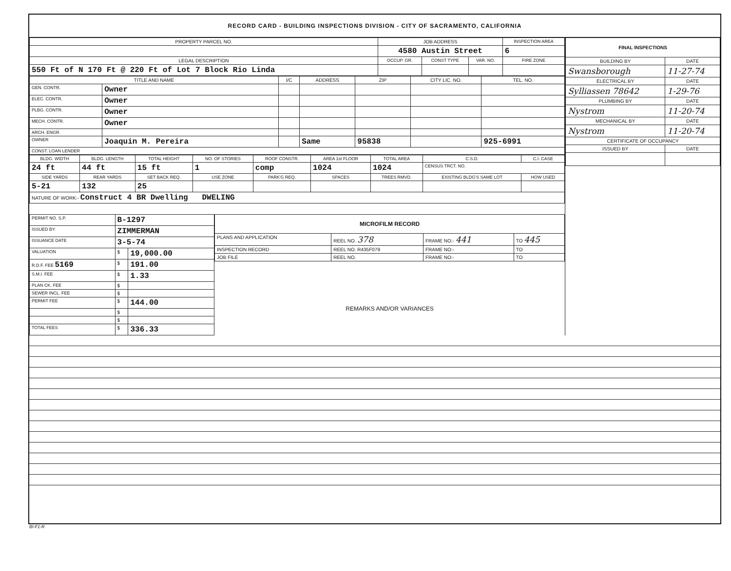RECORD CARD - BUILDING INSPECTIONS DIVISION - CITY OF SACRAMENTO, CALIFORNIA
| PROPERTY PARCEL NO. | JOB ADDRESS | | | | INSPECTION AREA |
| --- | --- | --- | --- | --- | --- |
| | 4580 Austin Street | | | | 6 |
| LEGAL DESCRIPTION | | OCCUP. GR. | CONST TYPE | VAR. NO. | FIRE ZONE |
| 550 Ft of N 170 Ft @ 220 Ft of Lot 7 Block Rio Linda | | | | | |
| TITLE AND NAME | | I/C | ADDRESS | ZIP | CITY LIC. NO. | TEL. NO. |
| --- | --- | --- | --- | --- | --- | --- |
| GEN. CONTR. | Owner | | | | | |
| ELEC. CONTR. | Owner | | | | | |
| PLBG. CONTR. | Owner | | | | | |
| MECH. CONTR. | Owner | | | | | |
| ARCH. ENGR. | | | | | | |
| OWNER | Joaquin M. Pereira | | Same | 95838 | | 925-6991 |
| CONST. LOAN LENDER | | | | | | |
| BLDG. WIDTH | BLDG. LENGTH | TOTAL HEIGHT | NO. OF STORIES | ROOF CONSTR. | AREA 1st FLOOR | TOTAL AREA | C.S.D. | C.I. CASE |
| --- | --- | --- | --- | --- | --- | --- | --- | --- |
| 24 ft | 44 ft | 15 ft | 1 | comp | 1024 | 1024 | CENSUS TRCT. NO. | |
| SIDE YARDS | REAR YARDS | SET BACK REQ. | USE ZONE | PARK'G REQ. | SPACES | TREES RMVD. | EXISTING BLDG'S SAME LOT | HOW USED |
| 5-21 | 132 | 25 | | | | | | |
| NATURE OF WORK:- Construct 4 BR Dwelling DWELING | | | | | | | | |
| PERMIT NO. S.P. | B-1297 | |
| ISSUED BY | ZIMMERMAN | |
| ISSUANCE DATE | 3-5-74 | |
| VALUATION | $ | 19,000.00 |
| R.D.F. FEE 5169 | $ | 191.00 |
| S.M.I. FEE | $ | 1.33 |
| PLAN CK. FEE | $ | |
| SEWER INCL. FEE | $ | |
| PERMIT FEE | $ | 144.00 |
| | $ | |
| | $ | |
| TOTAL FEES | $ | 336.33 |
| MICROFILM RECORD | | | |
| --- | --- | --- | --- |
| PLANS AND APPLICATION | REEL NO. 378 | FRAME NO:- 441 | TO 445 |
| INSPECTION RECORD | REEL NO. R435F079 | FRAME NO:- | TO |
| JOB FILE | REEL NO. | FRAME NO:- | TO |
REMARKS AND/OR VARIANCES
| FINAL INSPECTIONS | |
| --- | --- |
| BUILDING BY | DATE |
| Swansborough | 11-27-74 |
| ELECTRICAL BY | DATE |
| Sylliassen 78642 | 1-29-76 |
| PLUMBING BY | DATE |
| Nystrom | 11-20-74 |
| MECHANICAL BY | DATE |
| Nystrom | 11-20-74 |
| CERTIFICATE OF OCCUPANCY | |
| ISSUED BY | DATE |
BI-F1-R